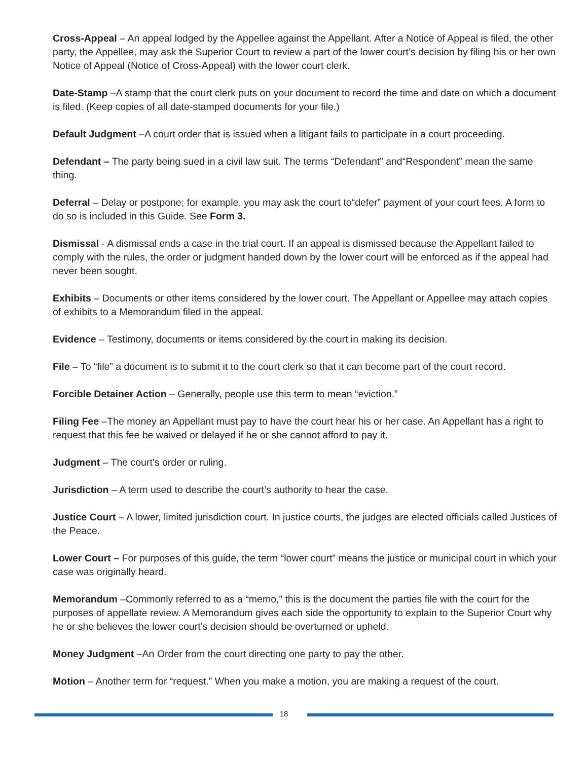Cross-Appeal – An appeal lodged by the Appellee against the Appellant. After a Notice of Appeal is filed, the other party, the Appellee, may ask the Superior Court to review a part of the lower court’s decision by filing his or her own Notice of Appeal (Notice of Cross-Appeal) with the lower court clerk.
Date-Stamp –A stamp that the court clerk puts on your document to record the time and date on which a document is filed. (Keep copies of all date-stamped documents for your file.)
Default Judgment –A court order that is issued when a litigant fails to participate in a court proceeding.
Defendant – The party being sued in a civil law suit. The terms “Defendant” and“Respondent” mean the same thing.
Deferral – Delay or postpone; for example, you may ask the court to“defer” payment of your court fees. A form to do so is included in this Guide. See Form 3.
Dismissal - A dismissal ends a case in the trial court. If an appeal is dismissed because the Appellant failed to comply with the rules, the order or judgment handed down by the lower court will be enforced as if the appeal had never been sought.
Exhibits – Documents or other items considered by the lower court. The Appellant or Appellee may attach copies of exhibits to a Memorandum filed in the appeal.
Evidence – Testimony, documents or items considered by the court in making its decision.
File – To “file” a document is to submit it to the court clerk so that it can become part of the court record.
Forcible Detainer Action – Generally, people use this term to mean “eviction.”
Filing Fee –The money an Appellant must pay to have the court hear his or her case. An Appellant has a right to request that this fee be waived or delayed if he or she cannot afford to pay it.
Judgment – The court’s order or ruling.
Jurisdiction – A term used to describe the court’s authority to hear the case.
Justice Court – A lower, limited jurisdiction court. In justice courts, the judges are elected officials called Justices of the Peace.
Lower Court – For purposes of this guide, the term “lower court” means the justice or municipal court in which your case was originally heard.
Memorandum –Commonly referred to as a “memo,” this is the document the parties file with the court for the purposes of appellate review. A Memorandum gives each side the opportunity to explain to the Superior Court why he or she believes the lower court’s decision should be overturned or upheld.
Money Judgment –An Order from the court directing one party to pay the other.
Motion – Another term for “request.” When you make a motion, you are making a request of the court.
18